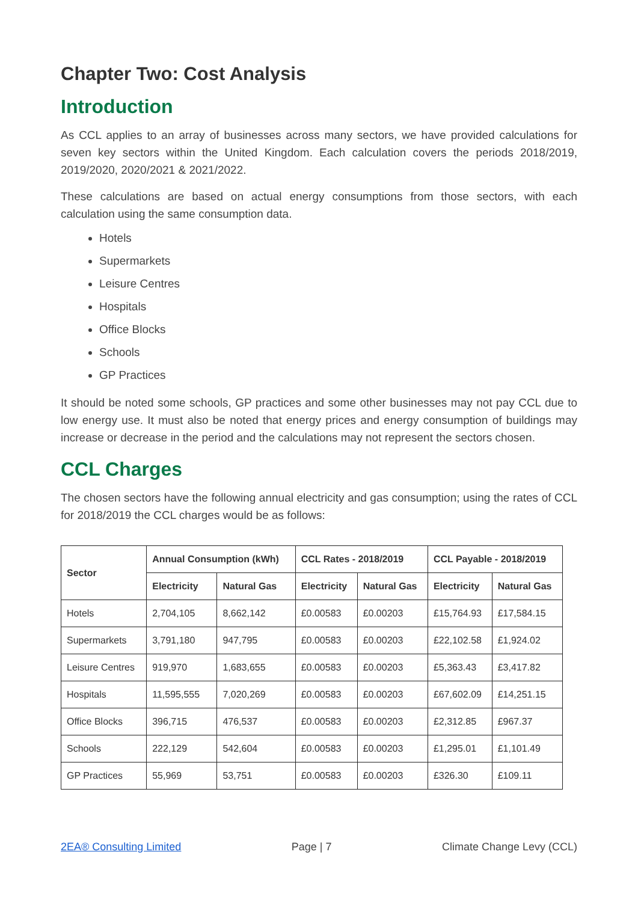Chapter Two: Cost Analysis
Introduction
As CCL applies to an array of businesses across many sectors, we have provided calculations for seven key sectors within the United Kingdom. Each calculation covers the periods 2018/2019, 2019/2020, 2020/2021 & 2021/2022.
These calculations are based on actual energy consumptions from those sectors, with each calculation using the same consumption data.
Hotels
Supermarkets
Leisure Centres
Hospitals
Office Blocks
Schools
GP Practices
It should be noted some schools, GP practices and some other businesses may not pay CCL due to low energy use. It must also be noted that energy prices and energy consumption of buildings may increase or decrease in the period and the calculations may not represent the sectors chosen.
CCL Charges
The chosen sectors have the following annual electricity and gas consumption; using the rates of CCL for 2018/2019 the CCL charges would be as follows:
| Sector | Annual Consumption (kWh) | | CCL Rates - 2018/2019 | | CCL Payable - 2018/2019 | |
| --- | --- | --- | --- | --- | --- | --- |
| | Electricity | Natural Gas | Electricity | Natural Gas | Electricity | Natural Gas |
| Hotels | 2,704,105 | 8,662,142 | £0.00583 | £0.00203 | £15,764.93 | £17,584.15 |
| Supermarkets | 3,791,180 | 947,795 | £0.00583 | £0.00203 | £22,102.58 | £1,924.02 |
| Leisure Centres | 919,970 | 1,683,655 | £0.00583 | £0.00203 | £5,363.43 | £3,417.82 |
| Hospitals | 11,595,555 | 7,020,269 | £0.00583 | £0.00203 | £67,602.09 | £14,251.15 |
| Office Blocks | 396,715 | 476,537 | £0.00583 | £0.00203 | £2,312.85 | £967.37 |
| Schools | 222,129 | 542,604 | £0.00583 | £0.00203 | £1,295.01 | £1,101.49 |
| GP Practices | 55,969 | 53,751 | £0.00583 | £0.00203 | £326.30 | £109.11 |
2EA® Consulting Limited Page | 7 Climate Change Levy (CCL)